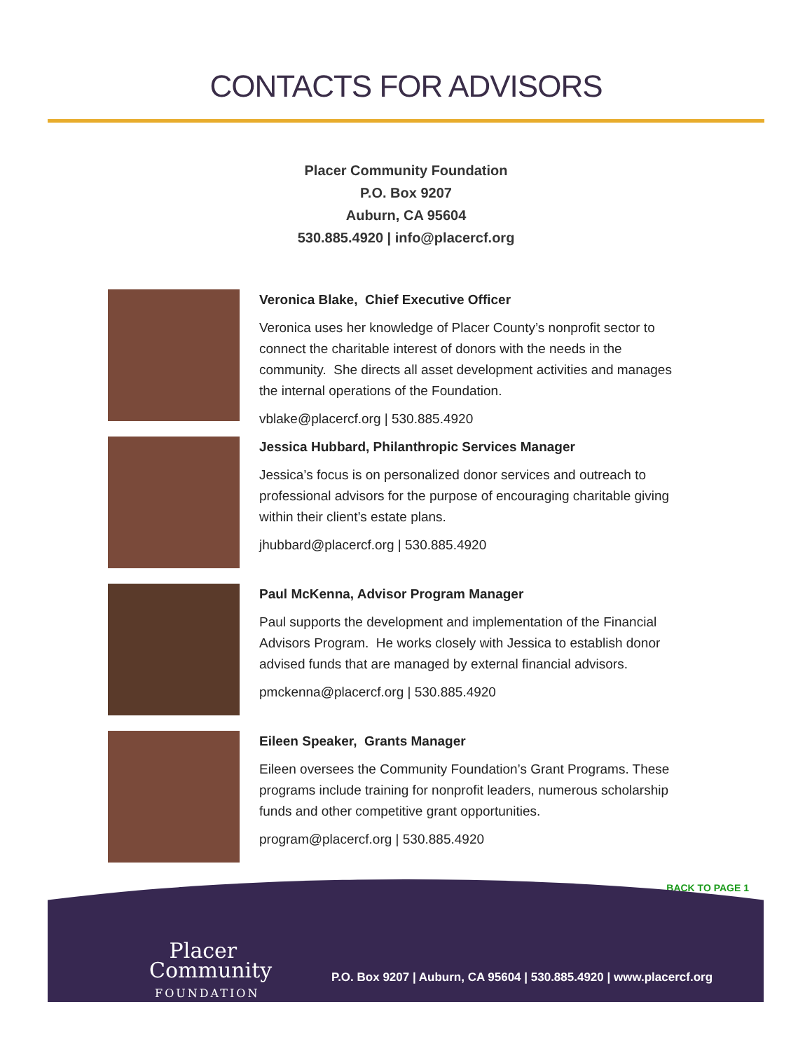CONTACTS FOR ADVISORS
Placer Community Foundation
P.O. Box 9207
Auburn, CA 95604
530.885.4920 | info@placercf.org
Veronica Blake, Chief Executive Officer
Veronica uses her knowledge of Placer County’s nonprofit sector to connect the charitable interest of donors with the needs in the community. She directs all asset development activities and manages the internal operations of the Foundation.
vblake@placercf.org | 530.885.4920
Jessica Hubbard, Philanthropic Services Manager
Jessica’s focus is on personalized donor services and outreach to professional advisors for the purpose of encouraging charitable giving within their client’s estate plans.
jhubbard@placercf.org | 530.885.4920
Paul McKenna, Advisor Program Manager
Paul supports the development and implementation of the Financial Advisors Program. He works closely with Jessica to establish donor advised funds that are managed by external financial advisors.
pmckenna@placercf.org | 530.885.4920
Eileen Speaker, Grants Manager
Eileen oversees the Community Foundation’s Grant Programs. These programs include training for nonprofit leaders, numerous scholarship funds and other competitive grant opportunities.
program@placercf.org | 530.885.4920
BACK TO PAGE 1
Placer
Community
FOUNDATION
P.O. Box 9207 | Auburn, CA 95604 | 530.885.4920 | www.placercf.org